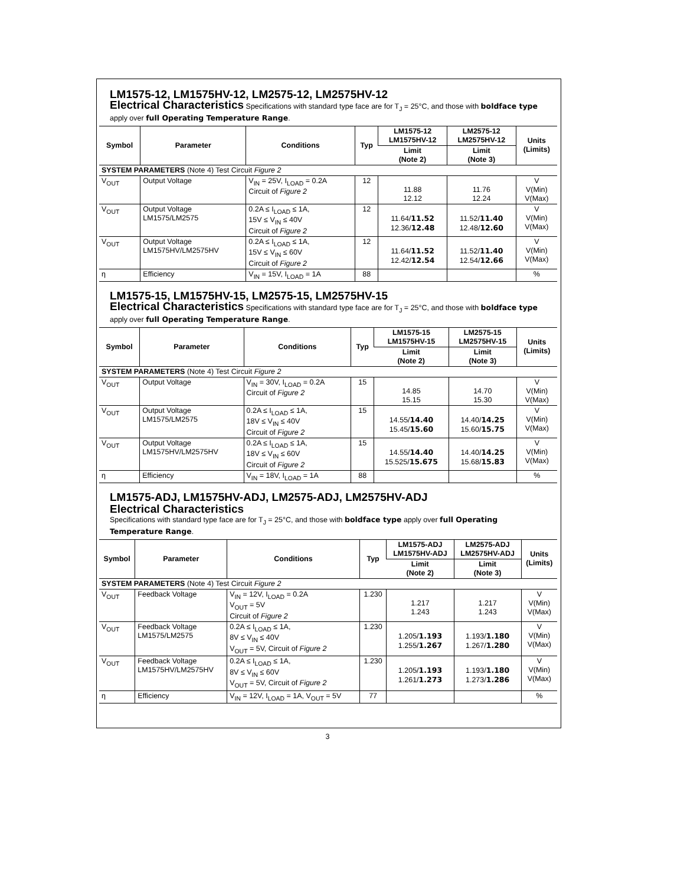LM1575-12, LM1575HV-12, LM2575-12, LM2575HV-12
Electrical Characteristics Specifications with standard type face are for T<sub>J</sub> = 25°C, and those with boldface type apply over full Operating Temperature Range.
| Symbol | Parameter | Conditions | Typ | LM1575-12 LM1575HV-12 | LM2575-12 LM2575HV-12 | Units (Limits) |
| --- | --- | --- | --- | --- | --- | --- |
| | | | | Limit (Note 2) | Limit (Note 3) | |
| SYSTEM PARAMETERS (Note 4) Test Circuit Figure 2 | | | | | | |
| V<sub>OUT</sub> | Output Voltage | V<sub>IN</sub> = 25V, I<sub>LOAD</sub> = 0.2A Circuit of Figure 2 | 12 | 11.88 12.12 | 11.76 12.24 | V V(Min) V(Max) |
| V<sub>OUT</sub> | Output Voltage LM1575/LM2575 | 0.2A ≤ I<sub>LOAD</sub> ≤ 1A, 15V ≤ V<sub>IN</sub> ≤ 40V Circuit of Figure 2 | 12 | 11.64/ 11.52 12.36/ 12.48 | 11.52/ 11.40 12.48/ 12.60 | V V(Min) V(Max) |
| V<sub>OUT</sub> | Output Voltage LM1575HV/LM2575HV | 0.2A ≤ I<sub>LOAD</sub> ≤ 1A, 15V ≤ V<sub>IN</sub> ≤ 60V Circuit of Figure 2 | 12 | 11.64/ 11.52 12.42/ 12.54 | 11.52/ 11.40 12.54/ 12.66 | V V(Min) V(Max) |
| η | Efficiency | V<sub>IN</sub> = 15V, I<sub>LOAD</sub> = 1A | 88 | | | % |
LM1575-15, LM1575HV-15, LM2575-15, LM2575HV-15
Electrical Characteristics Specifications with standard type face are for T<sub>J</sub> = 25°C, and those with boldface type apply over full Operating Temperature Range.
| Symbol | Parameter | Conditions | Typ | LM1575-15 LM1575HV-15 | LM2575-15 LM2575HV-15 | Units (Limits) |
| --- | --- | --- | --- | --- | --- | --- |
| | | | | Limit (Note 2) | Limit (Note 3) | |
| SYSTEM PARAMETERS (Note 4) Test Circuit Figure 2 | | | | | | |
| V<sub>OUT</sub> | Output Voltage | V<sub>IN</sub> = 30V, I<sub>LOAD</sub> = 0.2A Circuit of Figure 2 | 15 | 14.85 15.15 | 14.70 15.30 | V V(Min) V(Max) |
| V<sub>OUT</sub> | Output Voltage LM1575/LM2575 | 0.2A ≤ I<sub>LOAD</sub> ≤ 1A, 18V ≤ V<sub>IN</sub> ≤ 40V Circuit of Figure 2 | 15 | 14.55/ 14.40 15.45/ 15.60 | 14.40/ 14.25 15.60/ 15.75 | V V(Min) V(Max) |
| V<sub>OUT</sub> | Output Voltage LM1575HV/LM2575HV | 0.2A ≤ I<sub>LOAD</sub> ≤ 1A, 18V ≤ V<sub>IN</sub> ≤ 60V Circuit of Figure 2 | 15 | 14.55/ 14.40 15.525/ 15.675 | 14.40/ 14.25 15.68/ 15.83 | V V(Min) V(Max) |
| η | Efficiency | V<sub>IN</sub> = 18V, I<sub>LOAD</sub> = 1A | 88 | | | % |
LM1575-ADJ, LM1575HV-ADJ, LM2575-ADJ, LM2575HV-ADJ
Electrical Characteristics
Specifications with standard type face are for T<sub>J</sub> = 25°C, and those with boldface type apply over full Operating Temperature Range.
| Symbol | Parameter | Conditions | Typ | LM1575-ADJ LM1575HV-ADJ | LM2575-ADJ LM2575HV-ADJ | Units (Limits) |
| --- | --- | --- | --- | --- | --- | --- |
| | | | | Limit (Note 2) | Limit (Note 3) | |
| SYSTEM PARAMETERS (Note 4) Test Circuit Figure 2 | | | | | | |
| V<sub>OUT</sub> | Feedback Voltage | V<sub>IN</sub> = 12V, I<sub>LOAD</sub> = 0.2A V<sub>OUT</sub> = 5V Circuit of Figure 2 | 1.230 | 1.217 1.243 | 1.217 1.243 | V V(Min) V(Max) |
| V<sub>OUT</sub> | Feedback Voltage LM1575/LM2575 | 0.2A ≤ I<sub>LOAD</sub> ≤ 1A, 8V ≤ V<sub>IN</sub> ≤ 40V V<sub>OUT</sub> = 5V, Circuit of Figure 2 | 1.230 | 1.205/ 1.193 1.255/ 1.267 | 1.193/ 1.180 1.267/ 1.280 | V V(Min) V(Max) |
| V<sub>OUT</sub> | Feedback Voltage LM1575HV/LM2575HV | 0.2A ≤ I<sub>LOAD</sub> ≤ 1A, 8V ≤ V<sub>IN</sub> ≤ 60V V<sub>OUT</sub> = 5V, Circuit of Figure 2 | 1.230 | 1.205/ 1.193 1.261/ 1.273 | 1.193/ 1.180 1.273/ 1.286 | V V(Min) V(Max) |
| η | Efficiency | V<sub>IN</sub> = 12V, I<sub>LOAD</sub> = 1A, V<sub>OUT</sub> = 5V | 77 | | | % |
3